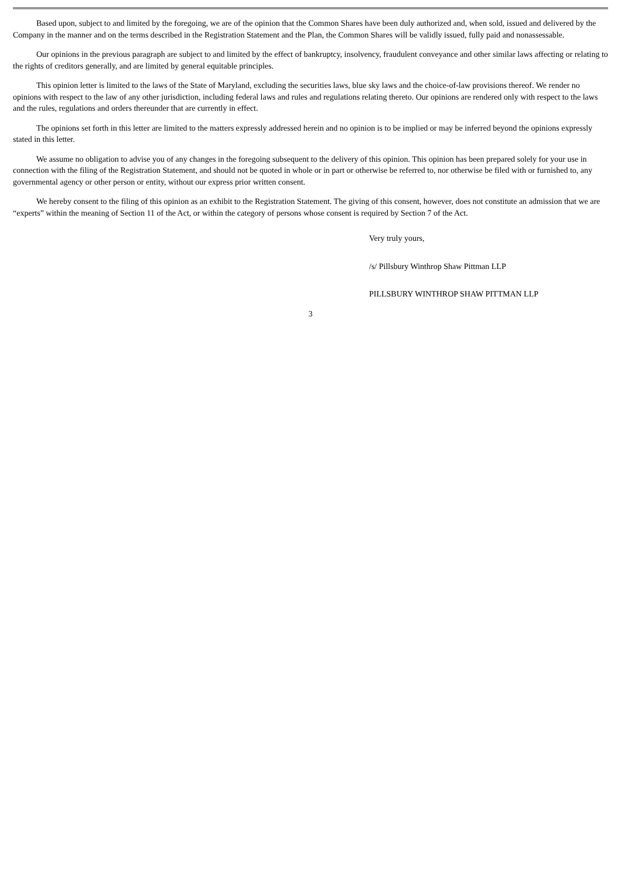Based upon, subject to and limited by the foregoing, we are of the opinion that the Common Shares have been duly authorized and, when sold, issued and delivered by the Company in the manner and on the terms described in the Registration Statement and the Plan, the Common Shares will be validly issued, fully paid and nonassessable.
Our opinions in the previous paragraph are subject to and limited by the effect of bankruptcy, insolvency, fraudulent conveyance and other similar laws affecting or relating to the rights of creditors generally, and are limited by general equitable principles.
This opinion letter is limited to the laws of the State of Maryland, excluding the securities laws, blue sky laws and the choice-of-law provisions thereof. We render no opinions with respect to the law of any other jurisdiction, including federal laws and rules and regulations relating thereto. Our opinions are rendered only with respect to the laws and the rules, regulations and orders thereunder that are currently in effect.
The opinions set forth in this letter are limited to the matters expressly addressed herein and no opinion is to be implied or may be inferred beyond the opinions expressly stated in this letter.
We assume no obligation to advise you of any changes in the foregoing subsequent to the delivery of this opinion. This opinion has been prepared solely for your use in connection with the filing of the Registration Statement, and should not be quoted in whole or in part or otherwise be referred to, nor otherwise be filed with or furnished to, any governmental agency or other person or entity, without our express prior written consent.
We hereby consent to the filing of this opinion as an exhibit to the Registration Statement. The giving of this consent, however, does not constitute an admission that we are “experts” within the meaning of Section 11 of the Act, or within the category of persons whose consent is required by Section 7 of the Act.
Very truly yours,
/s/ Pillsbury Winthrop Shaw Pittman LLP
PILLSBURY WINTHROP SHAW PITTMAN LLP
3